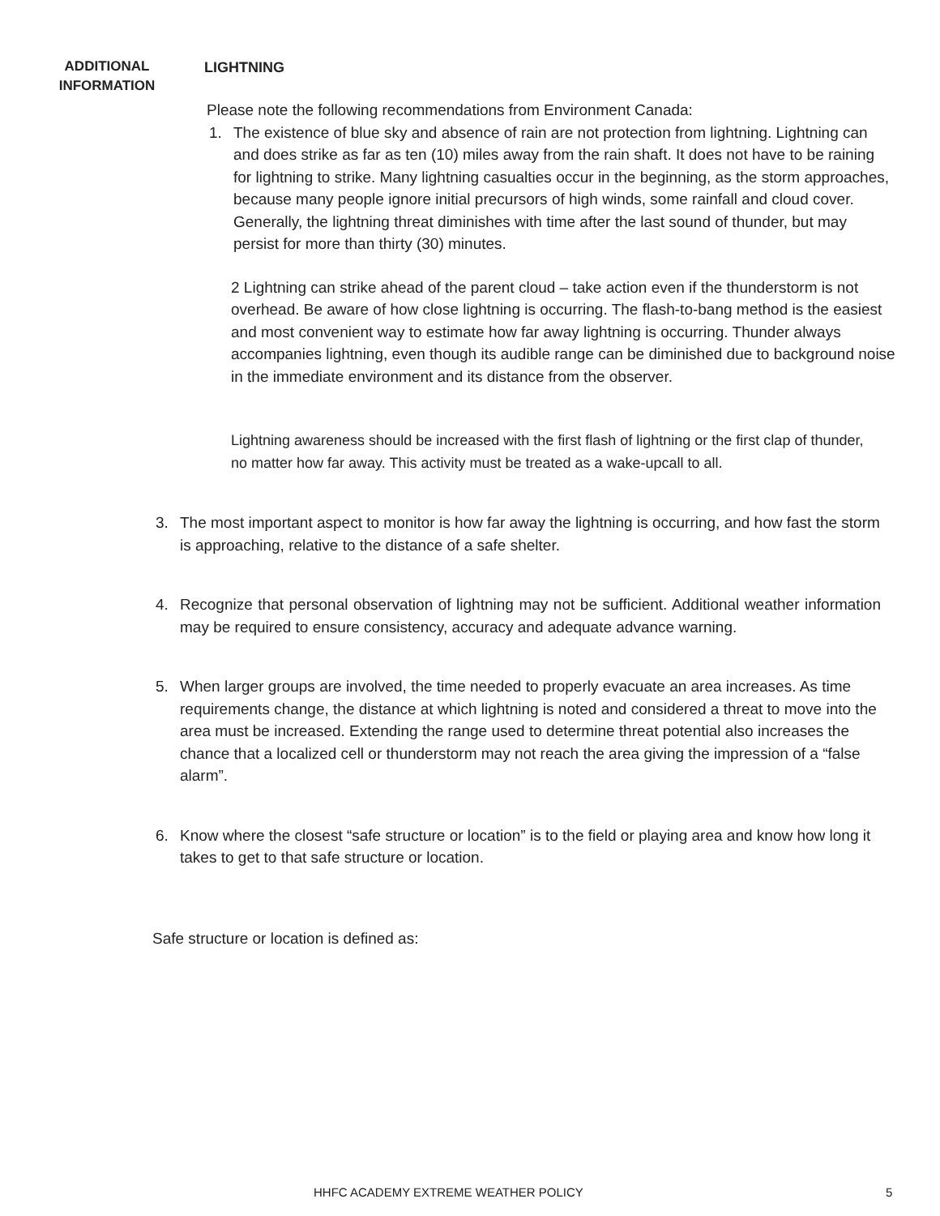ADDITIONAL INFORMATION
LIGHTNING
Please note the following recommendations from Environment Canada:
1. The existence of blue sky and absence of rain are not protection from lightning. Lightning can and does strike as far as ten (10) miles away from the rain shaft. It does not have to be raining for lightning to strike. Many lightning casualties occur in the beginning, as the storm approaches, because many people ignore initial precursors of high winds, some rainfall and cloud cover. Generally, the lightning threat diminishes with time after the last sound of thunder, but may persist for more than thirty (30) minutes.
2 Lightning can strike ahead of the parent cloud – take action even if the thunderstorm is not overhead. Be aware of how close lightning is occurring. The flash-to-bang method is the easiest and most convenient way to estimate how far away lightning is occurring. Thunder always accompanies lightning, even though its audible range can be diminished due to background noise in the immediate environment and its distance from the observer.
Lightning awareness should be increased with the first flash of lightning or the first clap of thunder, no matter how far away. This activity must be treated as a wake-upcall to all.
3. The most important aspect to monitor is how far away the lightning is occurring, and how fast the storm is approaching, relative to the distance of a safe shelter.
4. Recognize that personal observation of lightning may not be sufficient. Additional weather information may be required to ensure consistency, accuracy and adequate advance warning.
5. When larger groups are involved, the time needed to properly evacuate an area increases. As time requirements change, the distance at which lightning is noted and considered a threat to move into the area must be increased. Extending the range used to determine threat potential also increases the chance that a localized cell or thunderstorm may not reach the area giving the impression of a “false alarm”.
6. Know where the closest “safe structure or location” is to the field or playing area and know how long it takes to get to that safe structure or location.
Safe structure or location is defined as:
HHFC ACADEMY EXTREME WEATHER POLICY 5